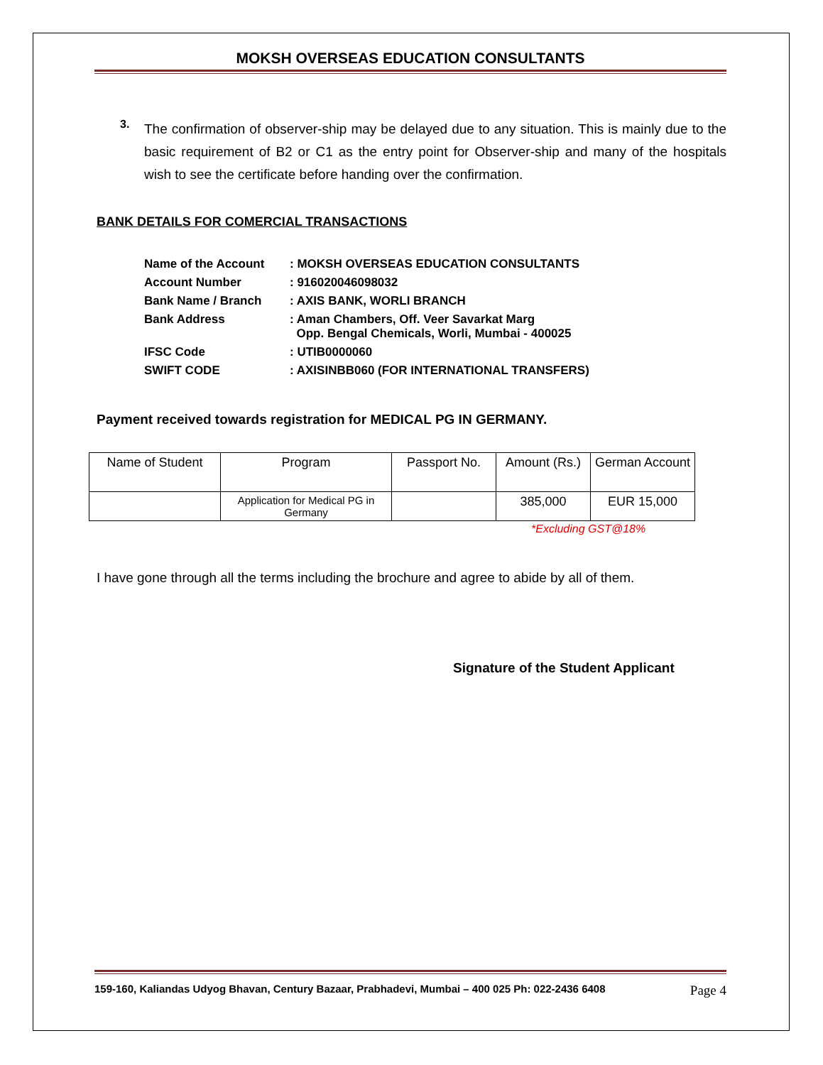MOKSH OVERSEAS EDUCATION CONSULTANTS
3.
The confirmation of observer-ship may be delayed due to any situation. This is mainly due to the basic requirement of B2 or C1 as the entry point for Observer-ship and many of the hospitals wish to see the certificate before handing over the confirmation.
BANK DETAILS FOR COMERCIAL TRANSACTIONS
| Name of the Account | : MOKSH OVERSEAS EDUCATION CONSULTANTS |
| Account Number | : 916020046098032 |
| Bank Name / Branch | : AXIS BANK, WORLI BRANCH |
| Bank Address | : Aman Chambers, Off. Veer Savarkat Marg Opp. Bengal Chemicals, Worli, Mumbai - 400025 |
| IFSC Code | : UTIB0000060 |
| SWIFT CODE | : AXISINBB060 (FOR INTERNATIONAL TRANSFERS) |
Payment received towards registration for MEDICAL PG IN GERMANY.
| Name of Student | Program | Passport No. | Amount (Rs.) | German Account |
| | Application for Medical PG in Germany | | 385,000 | EUR 15,000 |
*Excluding GST@18%
I have gone through all the terms including the brochure and agree to abide by all of them.
Signature of the Student Applicant
159-160, Kaliandas Udyog Bhavan, Century Bazaar, Prabhadevi, Mumbai – 400 025 Ph: 022-2436 6408 Page 4